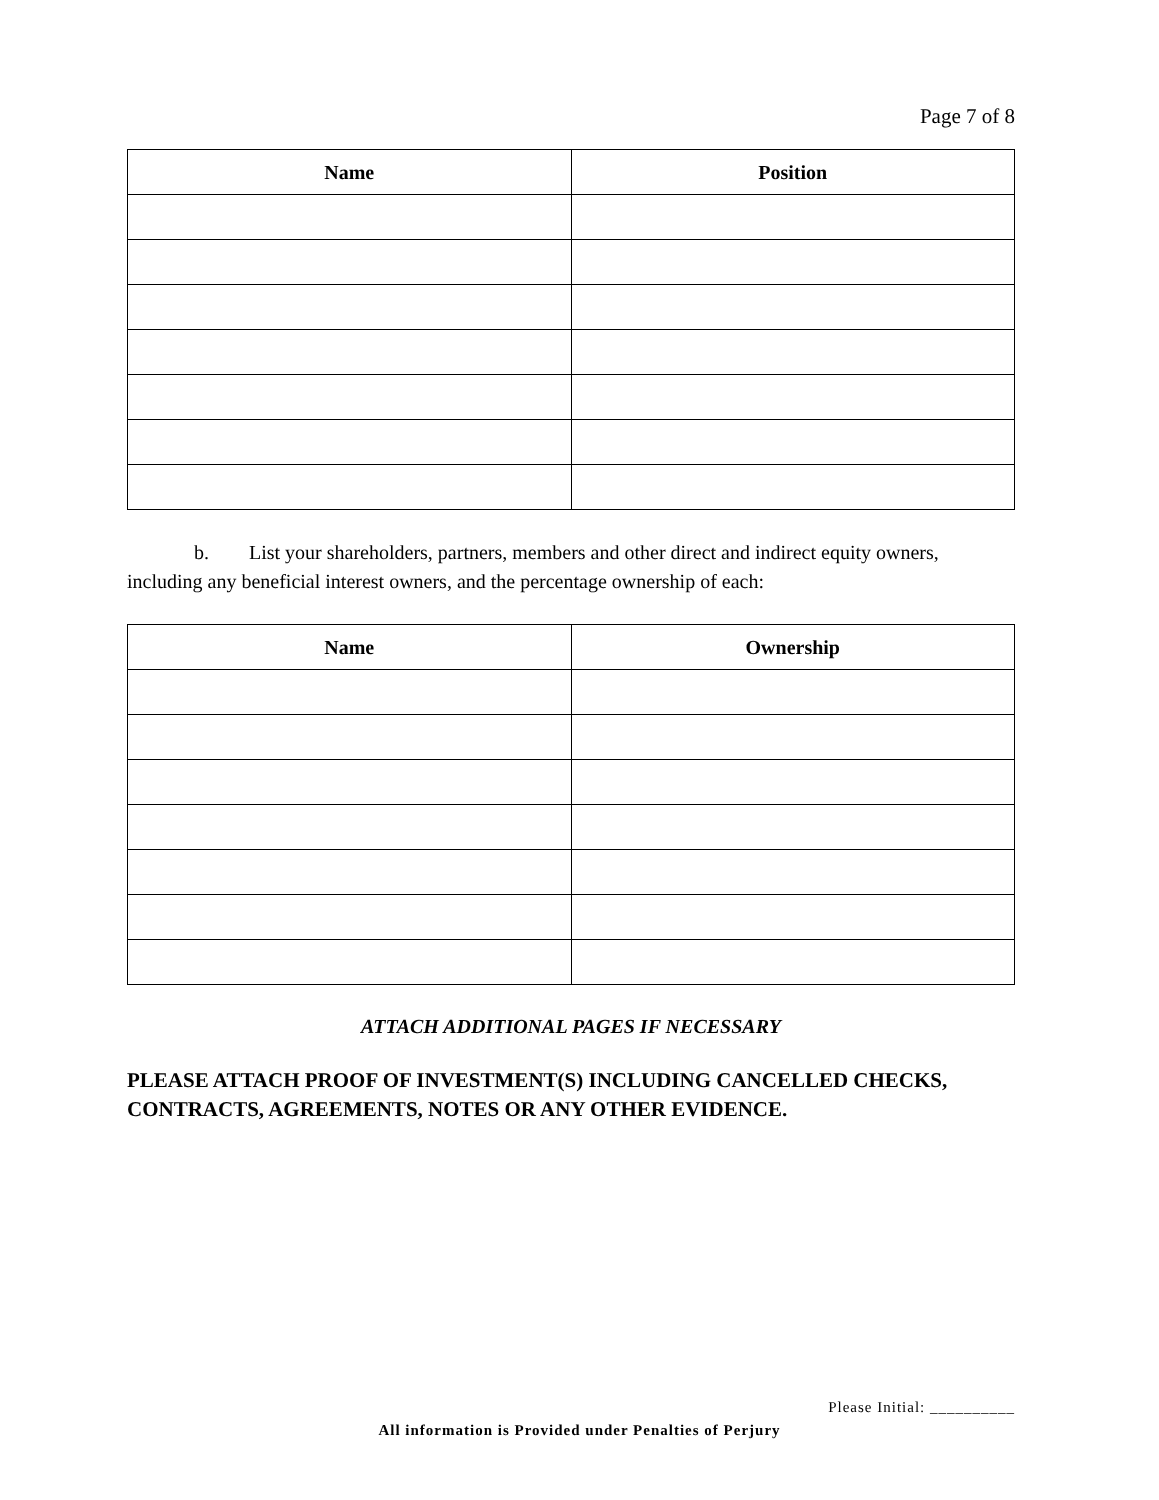Page 7 of 8
| Name | Position |
| --- | --- |
b. List your shareholders, partners, members and other direct and indirect equity owners, including any beneficial interest owners, and the percentage ownership of each:
| Name | Ownership |
| --- | --- |
ATTACH ADDITIONAL PAGES IF NECESSARY
PLEASE ATTACH PROOF OF INVESTMENT(S) INCLUDING CANCELLED CHECKS, CONTRACTS, AGREEMENTS, NOTES OR ANY OTHER EVIDENCE.
Please Initial: __________
All information is Provided under Penalties of Perjury